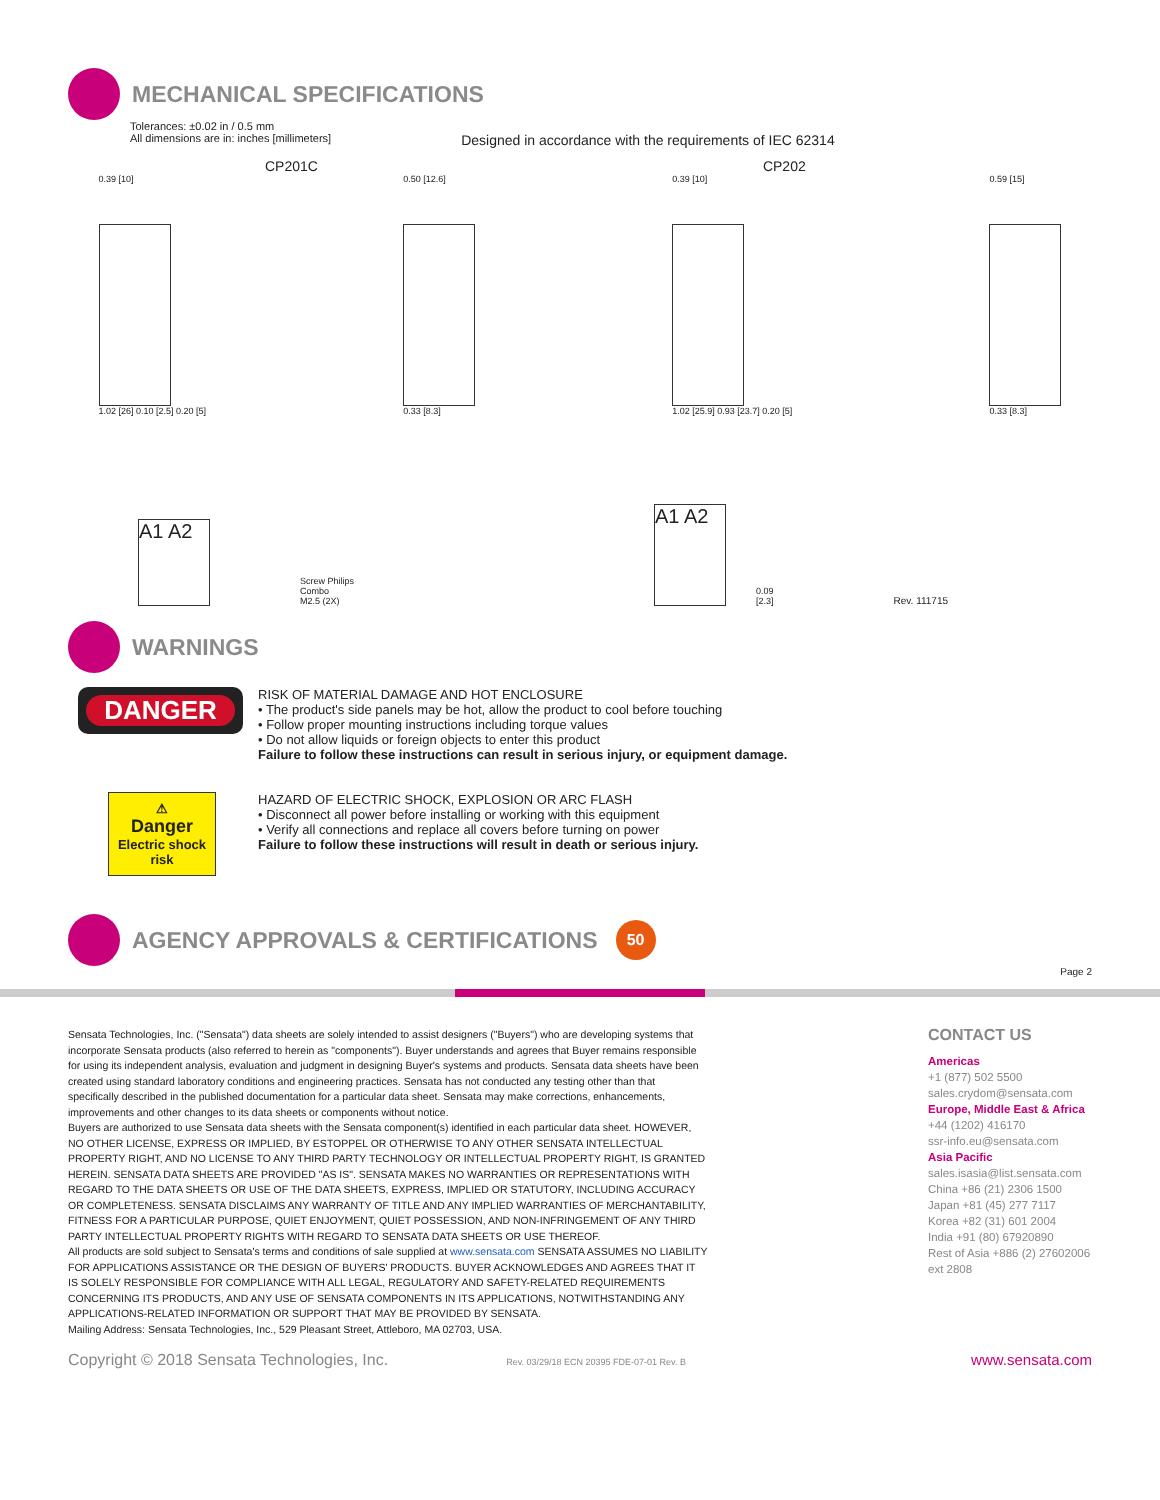MECHANICAL SPECIFICATIONS
Tolerances: ±0.02 in / 0.5 mm
All dimensions are in: inches [millimeters]
Designed in accordance with the requirements of IEC 62314
CP201C CP202
0.39 [10]
1.02 [26] 0.10 [2.5] 0.20 [5]
0.50 [12.6]
0.33 [8.3]
0.39 [10]
1.02 [25.9] 0.93 [23.7] 0.20 [5]
0.59 [15]
0.33 [8.3]
A1 A2
Screw Philips
Combo
M2.5 (2X)
A1 A2
0.09
[2.3]
Rev. 111715
WARNINGS
DANGER
RISK OF MATERIAL DAMAGE AND HOT ENCLOSURE
• The product's side panels may be hot, allow the product to cool before touching
• Follow proper mounting instructions including torque values
• Do not allow liquids or foreign objects to enter this product
Failure to follow these instructions can result in serious injury, or equipment damage.
⚠
Danger
Electric shock
risk
HAZARD OF ELECTRIC SHOCK, EXPLOSION OR ARC FLASH
• Disconnect all power before installing or working with this equipment
• Verify all connections and replace all covers before turning on power
Failure to follow these instructions will result in death or serious injury.
AGENCY APPROVALS & CERTIFICATIONS 50
Page 2
Sensata Technologies, Inc. ("Sensata") data sheets are solely intended to assist designers ("Buyers") who are developing systems that incorporate Sensata products (also referred to herein as "components"). Buyer understands and agrees that Buyer remains responsible for using its independent analysis, evaluation and judgment in designing Buyer's systems and products. Sensata data sheets have been created using standard laboratory conditions and engineering practices. Sensata has not conducted any testing other than that specifically described in the published documentation for a particular data sheet. Sensata may make corrections, enhancements, improvements and other changes to its data sheets or components without notice.
Buyers are authorized to use Sensata data sheets with the Sensata component(s) identified in each particular data sheet. HOWEVER, NO OTHER LICENSE, EXPRESS OR IMPLIED, BY ESTOPPEL OR OTHERWISE TO ANY OTHER SENSATA INTELLECTUAL PROPERTY RIGHT, AND NO LICENSE TO ANY THIRD PARTY TECHNOLOGY OR INTELLECTUAL PROPERTY RIGHT, IS GRANTED HEREIN. SENSATA DATA SHEETS ARE PROVIDED "AS IS". SENSATA MAKES NO WARRANTIES OR REPRESENTATIONS WITH REGARD TO THE DATA SHEETS OR USE OF THE DATA SHEETS, EXPRESS, IMPLIED OR STATUTORY, INCLUDING ACCURACY OR COMPLETENESS. SENSATA DISCLAIMS ANY WARRANTY OF TITLE AND ANY IMPLIED WARRANTIES OF MERCHANTABILITY, FITNESS FOR A PARTICULAR PURPOSE, QUIET ENJOYMENT, QUIET POSSESSION, AND NON-INFRINGEMENT OF ANY THIRD PARTY INTELLECTUAL PROPERTY RIGHTS WITH REGARD TO SENSATA DATA SHEETS OR USE THEREOF.
All products are sold subject to Sensata's terms and conditions of sale supplied at www.sensata.com SENSATA ASSUMES NO LIABILITY FOR APPLICATIONS ASSISTANCE OR THE DESIGN OF BUYERS' PRODUCTS. BUYER ACKNOWLEDGES AND AGREES THAT IT IS SOLELY RESPONSIBLE FOR COMPLIANCE WITH ALL LEGAL, REGULATORY AND SAFETY-RELATED REQUIREMENTS CONCERNING ITS PRODUCTS, AND ANY USE OF SENSATA COMPONENTS IN ITS APPLICATIONS, NOTWITHSTANDING ANY APPLICATIONS-RELATED INFORMATION OR SUPPORT THAT MAY BE PROVIDED BY SENSATA.
Mailing Address: Sensata Technologies, Inc., 529 Pleasant Street, Attleboro, MA 02703, USA.
CONTACT US
Americas
+1 (877) 502 5500
sales.crydom@sensata.com
Europe, Middle East & Africa
+44 (1202) 416170
ssr-info.eu@sensata.com
Asia Pacific
sales.isasia@list.sensata.com
China +86 (21) 2306 1500
Japan +81 (45) 277 7117
Korea +82 (31) 601 2004
India +91 (80) 67920890
Rest of Asia +886 (2) 27602006
ext 2808
Copyright © 2018 Sensata Technologies, Inc. Rev. 03/29/18 ECN 20395 FDE-07-01 Rev. B www.sensata.com